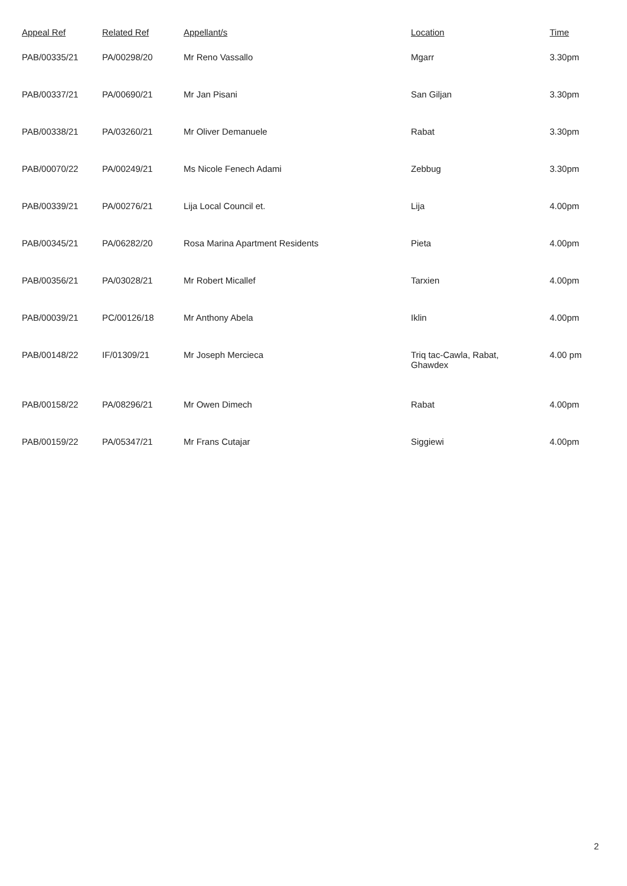| Appeal Ref | Related Ref | Appellant/s | Location | Time |
| --- | --- | --- | --- | --- |
| PAB/00335/21 | PA/00298/20 | Mr Reno Vassallo | Mgarr | 3.30pm |
| PAB/00337/21 | PA/00690/21 | Mr Jan Pisani | San Giljan | 3.30pm |
| PAB/00338/21 | PA/03260/21 | Mr Oliver Demanuele | Rabat | 3.30pm |
| PAB/00070/22 | PA/00249/21 | Ms Nicole Fenech Adami | Zebbug | 3.30pm |
| PAB/00339/21 | PA/00276/21 | Lija Local Council et. | Lija | 4.00pm |
| PAB/00345/21 | PA/06282/20 | Rosa Marina Apartment Residents | Pieta | 4.00pm |
| PAB/00356/21 | PA/03028/21 | Mr Robert Micallef | Tarxien | 4.00pm |
| PAB/00039/21 | PC/00126/18 | Mr Anthony Abela | Iklin | 4.00pm |
| PAB/00148/22 | IF/01309/21 | Mr Joseph Mercieca | Triq tac-Cawla, Rabat, Ghawdex | 4.00 pm |
| PAB/00158/22 | PA/08296/21 | Mr Owen Dimech | Rabat | 4.00pm |
| PAB/00159/22 | PA/05347/21 | Mr Frans Cutajar | Siggiewi | 4.00pm |
2